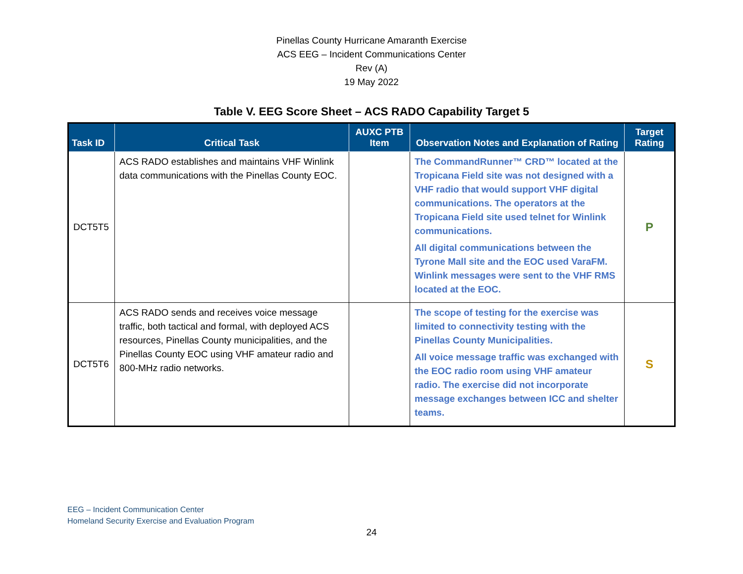Pinellas County Hurricane Amaranth Exercise
ACS EEG – Incident Communications Center
Rev (A)
19 May 2022
Table V. EEG Score Sheet – ACS RADO Capability Target 5
| Task ID | Critical Task | AUXC PTB Item | Observation Notes and Explanation of Rating | Target Rating |
| --- | --- | --- | --- | --- |
| DCT5T5 | ACS RADO establishes and maintains VHF Winlink data communications with the Pinellas County EOC. | | The CommandRunner™ CRD™ located at the Tropicana Field site was not designed with a VHF radio that would support VHF digital communications. The operators at the Tropicana Field site used telnet for Winlink communications. All digital communications between the Tyrone Mall site and the EOC used VaraFM. Winlink messages were sent to the VHF RMS located at the EOC. | P |
| DCT5T6 | ACS RADO sends and receives voice message traffic, both tactical and formal, with deployed ACS resources, Pinellas County municipalities, and the Pinellas County EOC using VHF amateur radio and 800-MHz radio networks. | | The scope of testing for the exercise was limited to connectivity testing with the Pinellas County Municipalities. All voice message traffic was exchanged with the EOC radio room using VHF amateur radio. The exercise did not incorporate message exchanges between ICC and shelter teams. | S |
EEG – Incident Communication Center
Homeland Security Exercise and Evaluation Program
24